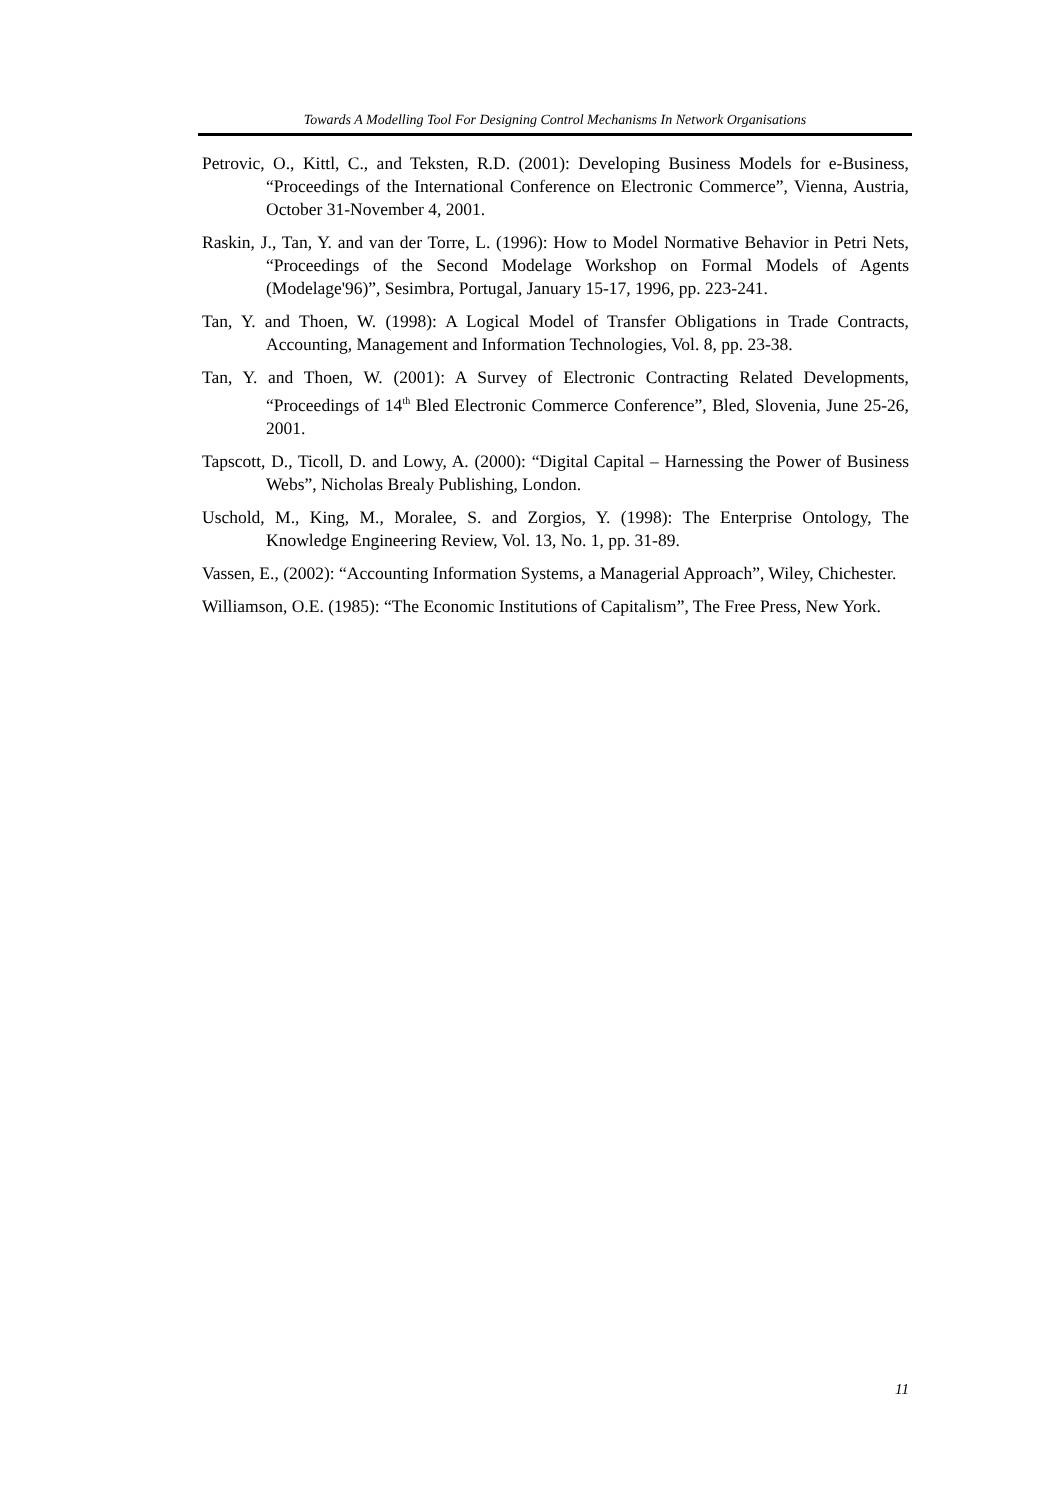Towards A Modelling Tool For Designing Control Mechanisms In Network Organisations
Petrovic, O., Kittl, C., and Teksten, R.D. (2001): Developing Business Models for e-Business, “Proceedings of the International Conference on Electronic Commerce”, Vienna, Austria, October 31-November 4, 2001.
Raskin, J., Tan, Y. and van der Torre, L. (1996): How to Model Normative Behavior in Petri Nets, “Proceedings of the Second Modelage Workshop on Formal Models of Agents (Modelage'96)”, Sesimbra, Portugal, January 15-17, 1996, pp. 223-241.
Tan, Y. and Thoen, W. (1998): A Logical Model of Transfer Obligations in Trade Contracts, Accounting, Management and Information Technologies, Vol. 8, pp. 23-38.
Tan, Y. and Thoen, W. (2001): A Survey of Electronic Contracting Related Developments, “Proceedings of 14<sup>th</sup> Bled Electronic Commerce Conference”, Bled, Slovenia, June 25-26, 2001.
Tapscott, D., Ticoll, D. and Lowy, A. (2000): “Digital Capital – Harnessing the Power of Business Webs”, Nicholas Brealy Publishing, London.
Uschold, M., King, M., Moralee, S. and Zorgios, Y. (1998): The Enterprise Ontology, The Knowledge Engineering Review, Vol. 13, No. 1, pp. 31-89.
Vassen, E., (2002): “Accounting Information Systems, a Managerial Approach”, Wiley, Chichester.
Williamson, O.E. (1985): “The Economic Institutions of Capitalism”, The Free Press, New York.
11